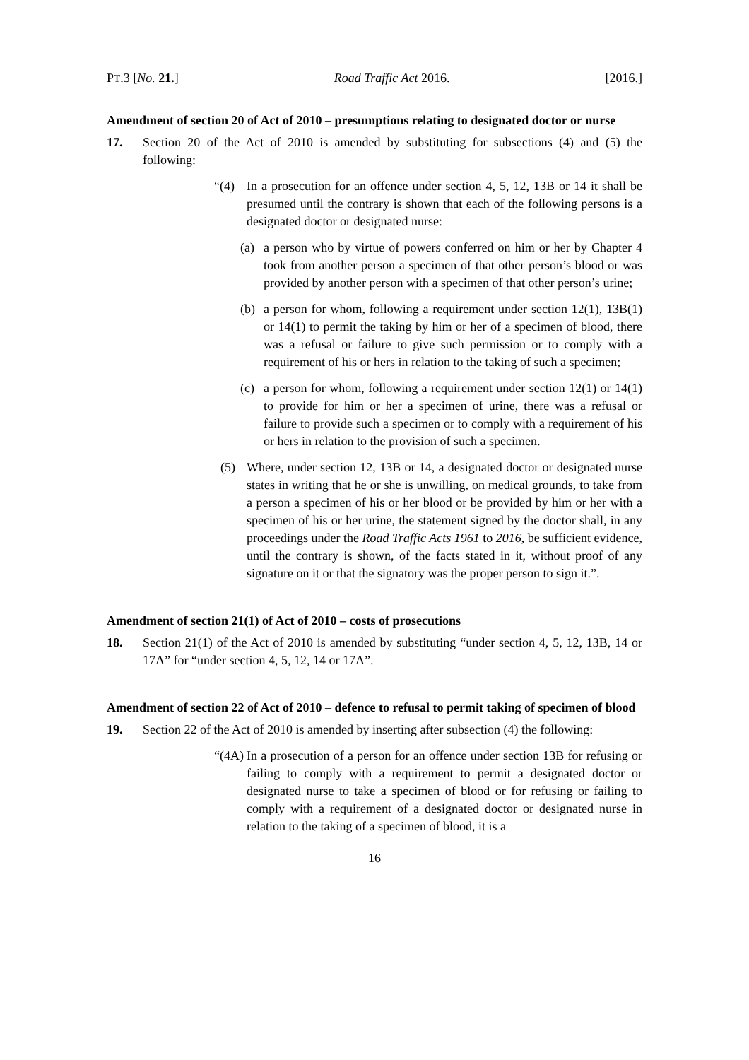PT.3 [No. 21.] Road Traffic Act 2016. [2016.]
Amendment of section 20 of Act of 2010 – presumptions relating to designated doctor or nurse
17. Section 20 of the Act of 2010 is amended by substituting for subsections (4) and (5) the following:
“(4) In a prosecution for an offence under section 4, 5, 12, 13B or 14 it shall be presumed until the contrary is shown that each of the following persons is a designated doctor or designated nurse:
(a) a person who by virtue of powers conferred on him or her by Chapter 4 took from another person a specimen of that other person’s blood or was provided by another person with a specimen of that other person’s urine;
(b) a person for whom, following a requirement under section 12(1), 13B(1) or 14(1) to permit the taking by him or her of a specimen of blood, there was a refusal or failure to give such permission or to comply with a requirement of his or hers in relation to the taking of such a specimen;
(c) a person for whom, following a requirement under section 12(1) or 14(1) to provide for him or her a specimen of urine, there was a refusal or failure to provide such a specimen or to comply with a requirement of his or hers in relation to the provision of such a specimen.
(5) Where, under section 12, 13B or 14, a designated doctor or designated nurse states in writing that he or she is unwilling, on medical grounds, to take from a person a specimen of his or her blood or be provided by him or her with a specimen of his or her urine, the statement signed by the doctor shall, in any proceedings under the Road Traffic Acts 1961 to 2016, be sufficient evidence, until the contrary is shown, of the facts stated in it, without proof of any signature on it or that the signatory was the proper person to sign it.”.
Amendment of section 21(1) of Act of 2010 – costs of prosecutions
18. Section 21(1) of the Act of 2010 is amended by substituting “under section 4, 5, 12, 13B, 14 or 17A” for “under section 4, 5, 12, 14 or 17A”.
Amendment of section 22 of Act of 2010 – defence to refusal to permit taking of specimen of blood
19. Section 22 of the Act of 2010 is amended by inserting after subsection (4) the following:
“(4A) In a prosecution of a person for an offence under section 13B for refusing or failing to comply with a requirement to permit a designated doctor or designated nurse to take a specimen of blood or for refusing or failing to comply with a requirement of a designated doctor or designated nurse in relation to the taking of a specimen of blood, it is a
16